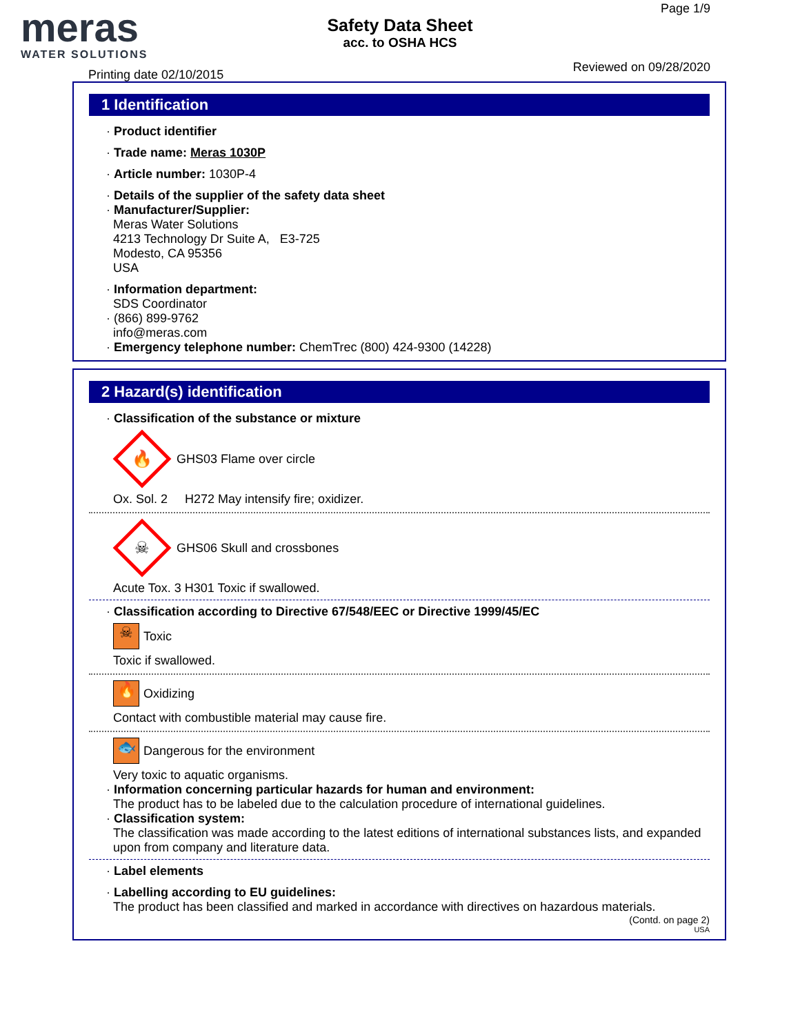meras
WATER SOLUTIONS
Safety Data Sheet
acc. to OSHA HCS
Page 1/9
Reviewed on 09/28/2020
Printing date 02/10/2015
1 Identification
· Product identifier
· Trade name: Meras 1030P
· Article number: 1030P-4
· Details of the supplier of the safety data sheet
· Manufacturer/Supplier:
Meras Water Solutions
4213 Technology Dr Suite A, E3-725
Modesto, CA 95356
USA
· Information department:
SDS Coordinator
· (866) 899-9762
info@meras.com
· Emergency telephone number: ChemTrec (800) 424-9300 (14228)
2 Hazard(s) identification
· Classification of the substance or mixture
🔥
GHS03 Flame over circle
Ox. Sol. 2 H272 May intensify fire; oxidizer.
☠
GHS06 Skull and crossbones
Acute Tox. 3 H301 Toxic if swallowed.
· Classification according to Directive 67/548/EEC or Directive 1999/45/EC
☠
Toxic
Toxic if swallowed.
🔥
Oxidizing
Contact with combustible material may cause fire.
🐟
Dangerous for the environment
Very toxic to aquatic organisms.
· Information concerning particular hazards for human and environment:
The product has to be labeled due to the calculation procedure of international guidelines.
· Classification system:
The classification was made according to the latest editions of international substances lists, and expanded upon from company and literature data.
· Label elements
· Labelling according to EU guidelines:
The product has been classified and marked in accordance with directives on hazardous materials.
(Contd. on page 2)
USA